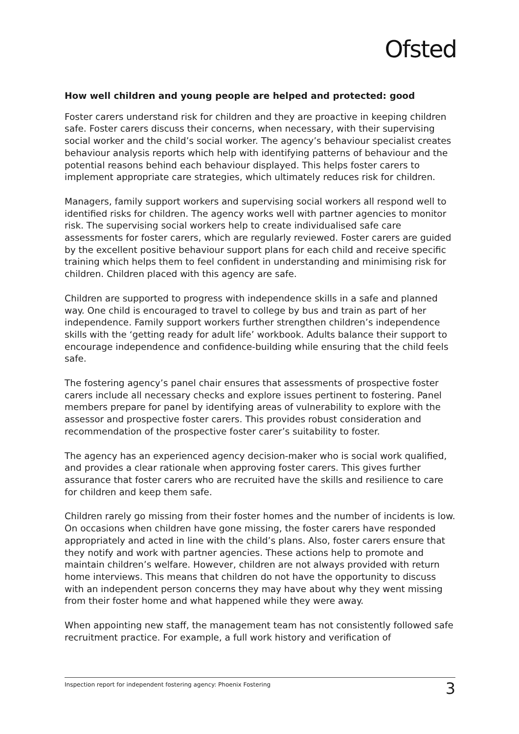Ofsted
How well children and young people are helped and protected: good
Foster carers understand risk for children and they are proactive in keeping children safe. Foster carers discuss their concerns, when necessary, with their supervising social worker and the child’s social worker. The agency’s behaviour specialist creates behaviour analysis reports which help with identifying patterns of behaviour and the potential reasons behind each behaviour displayed. This helps foster carers to implement appropriate care strategies, which ultimately reduces risk for children.
Managers, family support workers and supervising social workers all respond well to identified risks for children. The agency works well with partner agencies to monitor risk. The supervising social workers help to create individualised safe care assessments for foster carers, which are regularly reviewed. Foster carers are guided by the excellent positive behaviour support plans for each child and receive specific training which helps them to feel confident in understanding and minimising risk for children. Children placed with this agency are safe.
Children are supported to progress with independence skills in a safe and planned way. One child is encouraged to travel to college by bus and train as part of her independence. Family support workers further strengthen children’s independence skills with the ‘getting ready for adult life’ workbook. Adults balance their support to encourage independence and confidence-building while ensuring that the child feels safe.
The fostering agency’s panel chair ensures that assessments of prospective foster carers include all necessary checks and explore issues pertinent to fostering. Panel members prepare for panel by identifying areas of vulnerability to explore with the assessor and prospective foster carers. This provides robust consideration and recommendation of the prospective foster carer’s suitability to foster.
The agency has an experienced agency decision-maker who is social work qualified, and provides a clear rationale when approving foster carers. This gives further assurance that foster carers who are recruited have the skills and resilience to care for children and keep them safe.
Children rarely go missing from their foster homes and the number of incidents is low. On occasions when children have gone missing, the foster carers have responded appropriately and acted in line with the child’s plans. Also, foster carers ensure that they notify and work with partner agencies. These actions help to promote and maintain children’s welfare. However, children are not always provided with return home interviews. This means that children do not have the opportunity to discuss with an independent person concerns they may have about why they went missing from their foster home and what happened while they were away.
When appointing new staff, the management team has not consistently followed safe recruitment practice. For example, a full work history and verification of
Inspection report for independent fostering agency: Phoenix Fostering 3